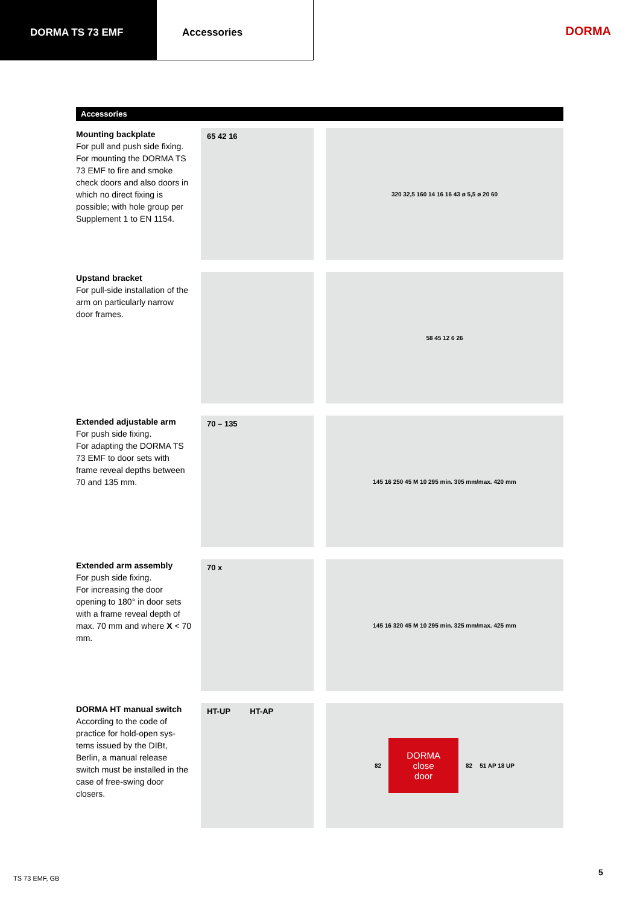DORMA TS 73 EMF Accessories
DORMA
Accessories
Mounting backplate
For pull and push side fixing.
For mounting the DORMA TS 73 EMF to fire and smoke check doors and also doors in which no direct fixing is possible; with hole group per Supplement 1 to EN 1154.
65 42 16
320 32,5 160 14 16 16 43 ø 5,5 ø 20 60
Upstand bracket
For pull-side installation of the arm on particularly narrow door frames.
58 45 12 6 26
Extended adjustable arm
For push side fixing.
For adapting the DORMA TS 73 EMF to door sets with frame reveal depths between 70 and 135 mm.
70 – 135
145 16 250 45 M 10 295 min. 305 mm/max. 420 mm
Extended arm assembly
For push side fixing.
For increasing the door opening to 180° in door sets with a frame reveal depth of max. 70 mm and where X < 70 mm.
70 x
145 16 320 45 M 10 295 min. 325 mm/max. 425 mm
DORMA HT manual switch
According to the code of practice for hold-open sys-tems issued by the DIBt, Berlin, a manual release switch must be installed in the case of free-swing door closers.
HT-UP HT-AP
82
DORMA
close
door
82 51 AP 18 UP
TS 73 EMF, GB
5